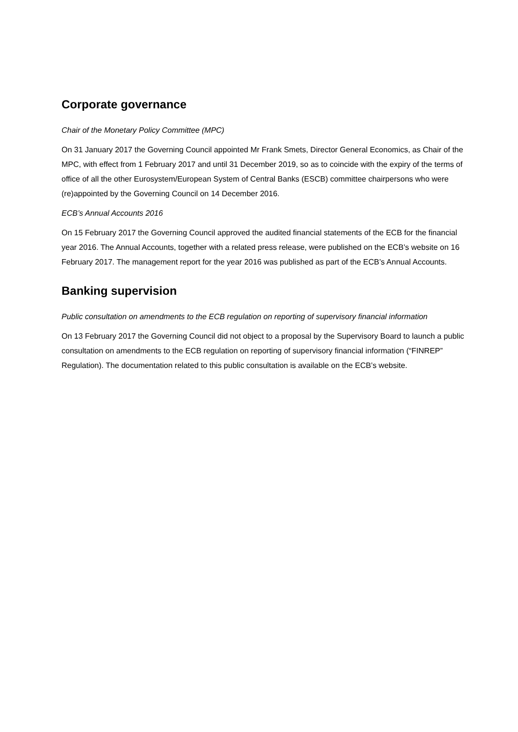Corporate governance
Chair of the Monetary Policy Committee (MPC)
On 31 January 2017 the Governing Council appointed Mr Frank Smets, Director General Economics, as Chair of the MPC, with effect from 1 February 2017 and until 31 December 2019, so as to coincide with the expiry of the terms of office of all the other Eurosystem/European System of Central Banks (ESCB) committee chairpersons who were (re)appointed by the Governing Council on 14 December 2016.
ECB’s Annual Accounts 2016
On 15 February 2017 the Governing Council approved the audited financial statements of the ECB for the financial year 2016. The Annual Accounts, together with a related press release, were published on the ECB’s website on 16 February 2017. The management report for the year 2016 was published as part of the ECB’s Annual Accounts.
Banking supervision
Public consultation on amendments to the ECB regulation on reporting of supervisory financial information
On 13 February 2017 the Governing Council did not object to a proposal by the Supervisory Board to launch a public consultation on amendments to the ECB regulation on reporting of supervisory financial information (“FINREP” Regulation). The documentation related to this public consultation is available on the ECB’s website.